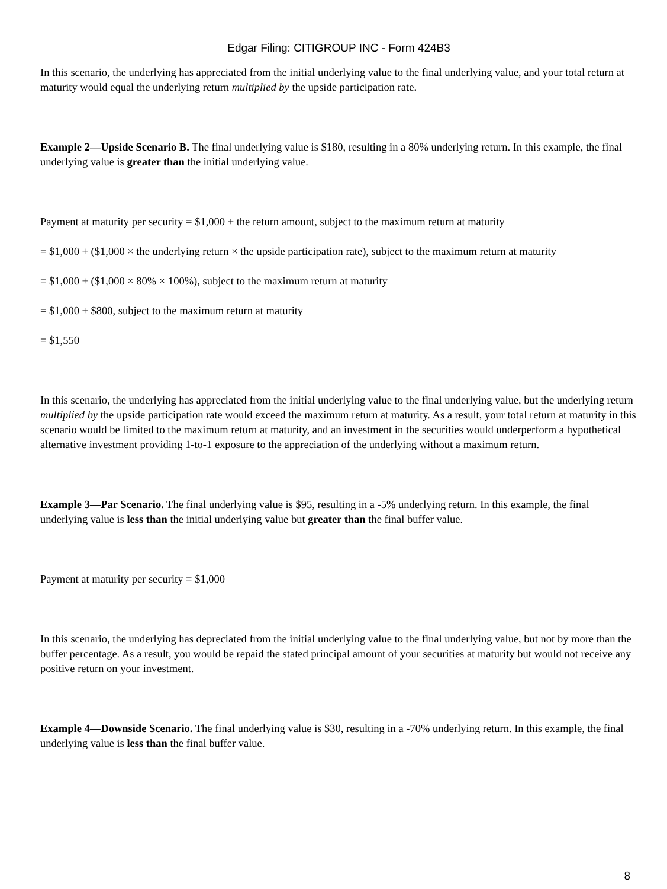Edgar Filing: CITIGROUP INC - Form 424B3
In this scenario, the underlying has appreciated from the initial underlying value to the final underlying value, and your total return at maturity would equal the underlying return multiplied by the upside participation rate.
Example 2—Upside Scenario B. The final underlying value is $180, resulting in a 80% underlying return. In this example, the final underlying value is greater than the initial underlying value.
Payment at maturity per security = $1,000 + the return amount, subject to the maximum return at maturity
= $1,000 + ($1,000 × the underlying return × the upside participation rate), subject to the maximum return at maturity
= $1,000 + ($1,000 × 80% × 100%), subject to the maximum return at maturity
= $1,000 + $800, subject to the maximum return at maturity
= $1,550
In this scenario, the underlying has appreciated from the initial underlying value to the final underlying value, but the underlying return multiplied by the upside participation rate would exceed the maximum return at maturity. As a result, your total return at maturity in this scenario would be limited to the maximum return at maturity, and an investment in the securities would underperform a hypothetical alternative investment providing 1-to-1 exposure to the appreciation of the underlying without a maximum return.
Example 3—Par Scenario. The final underlying value is $95, resulting in a -5% underlying return. In this example, the final underlying value is less than the initial underlying value but greater than the final buffer value.
Payment at maturity per security = $1,000
In this scenario, the underlying has depreciated from the initial underlying value to the final underlying value, but not by more than the buffer percentage. As a result, you would be repaid the stated principal amount of your securities at maturity but would not receive any positive return on your investment.
Example 4—Downside Scenario. The final underlying value is $30, resulting in a -70% underlying return. In this example, the final underlying value is less than the final buffer value.
8